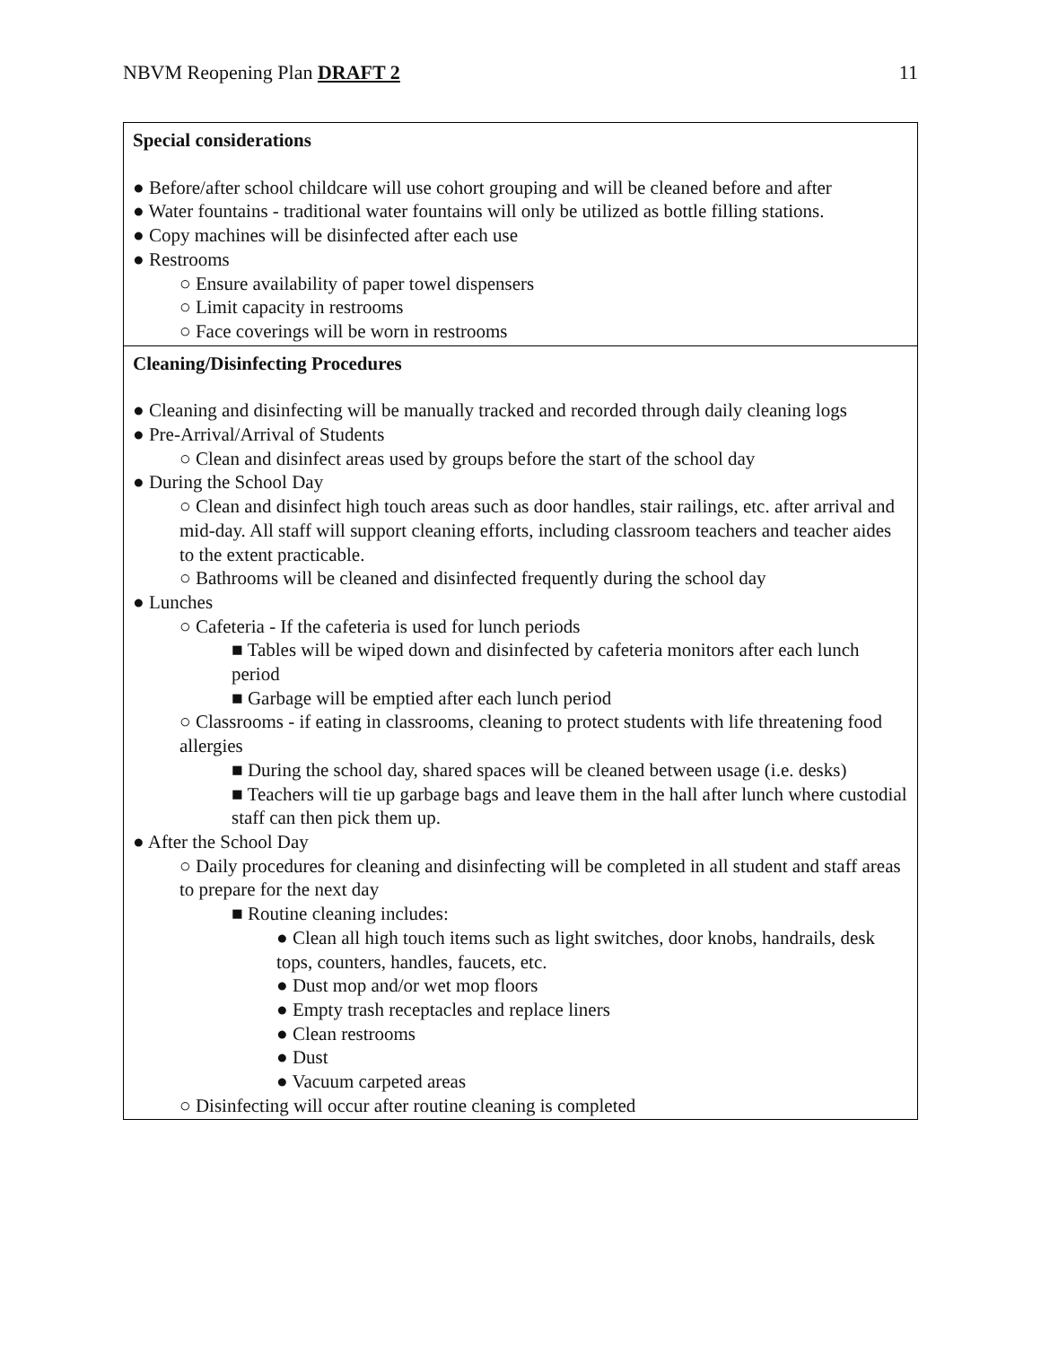NBVM Reopening Plan DRAFT 2 11
| Special considerations ● Before/after school childcare will use cohort grouping and will be cleaned before and after ● Water fountains - traditional water fountains will only be utilized as bottle filling stations. ● Copy machines will be disinfected after each use ● Restrooms ○ Ensure availability of paper towel dispensers ○ Limit capacity in restrooms ○ Face coverings will be worn in restrooms |
| Cleaning/Disinfecting Procedures ● Cleaning and disinfecting will be manually tracked and recorded through daily cleaning logs ● Pre-Arrival/Arrival of Students ○ Clean and disinfect areas used by groups before the start of the school day ● During the School Day ○ Clean and disinfect high touch areas such as door handles, stair railings, etc. after arrival and mid-day. All staff will support cleaning efforts, including classroom teachers and teacher aides to the extent practicable. ○ Bathrooms will be cleaned and disinfected frequently during the school day ● Lunches ○ Cafeteria - If the cafeteria is used for lunch periods ■ Tables will be wiped down and disinfected by cafeteria monitors after each lunch period ■ Garbage will be emptied after each lunch period ○ Classrooms - if eating in classrooms, cleaning to protect students with life threatening food allergies ■ During the school day, shared spaces will be cleaned between usage (i.e. desks) ■ Teachers will tie up garbage bags and leave them in the hall after lunch where custodial staff can then pick them up. ● After the School Day ○ Daily procedures for cleaning and disinfecting will be completed in all student and staff areas to prepare for the next day ■ Routine cleaning includes: ● Clean all high touch items such as light switches, door knobs, handrails, desk tops, counters, handles, faucets, etc. ● Dust mop and/or wet mop floors ● Empty trash receptacles and replace liners ● Clean restrooms ● Dust ● Vacuum carpeted areas ○ Disinfecting will occur after routine cleaning is completed |